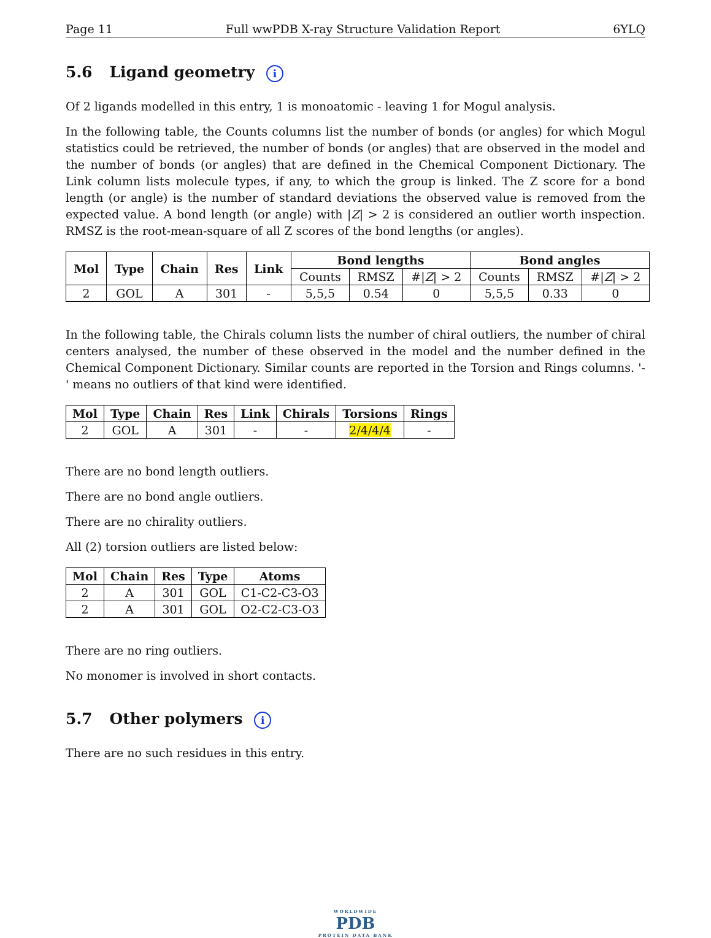Page 11 Full wwPDB X-ray Structure Validation Report 6YLQ
5.6 Ligand geometry i
Of 2 ligands modelled in this entry, 1 is monoatomic - leaving 1 for Mogul analysis.
In the following table, the Counts columns list the number of bonds (or angles) for which Mogul statistics could be retrieved, the number of bonds (or angles) that are observed in the model and the number of bonds (or angles) that are defined in the Chemical Component Dictionary. The Link column lists molecule types, if any, to which the group is linked. The Z score for a bond length (or angle) is the number of standard deviations the observed value is removed from the expected value. A bond length (or angle) with |Z| > 2 is considered an outlier worth inspection. RMSZ is the root-mean-square of all Z scores of the bond lengths (or angles).
| Mol | Type | Chain | Res | Link | Bond lengths | | | Bond angles | | |
| --- | --- | --- | --- | --- | --- | --- | --- | --- | --- | --- |
| | | | | | Counts | RMSZ | #/ Z / > 2 | Counts | RMSZ | #/ Z / > 2 |
| 2 | GOL | A | 301 | - | 5,5,5 | 0.54 | 0 | 5,5,5 | 0.33 | 0 |
In the following table, the Chirals column lists the number of chiral outliers, the number of chiral centers analysed, the number of these observed in the model and the number defined in the Chemical Component Dictionary. Similar counts are reported in the Torsion and Rings columns. '-' means no outliers of that kind were identified.
| Mol | Type | Chain | Res | Link | Chirals | Torsions | Rings |
| --- | --- | --- | --- | --- | --- | --- | --- |
| 2 | GOL | A | 301 | - | - | 2/4/4/4 | - |
There are no bond length outliers.
There are no bond angle outliers.
There are no chirality outliers.
All (2) torsion outliers are listed below:
| Mol | Chain | Res | Type | Atoms |
| --- | --- | --- | --- | --- |
| 2 | A | 301 | GOL | C1-C2-C3-O3 |
| 2 | A | 301 | GOL | O2-C2-C3-O3 |
There are no ring outliers.
No monomer is involved in short contacts.
5.7 Other polymers i
There are no such residues in this entry.
WORLDWIDE
PDB
PROTEIN DATA BANK